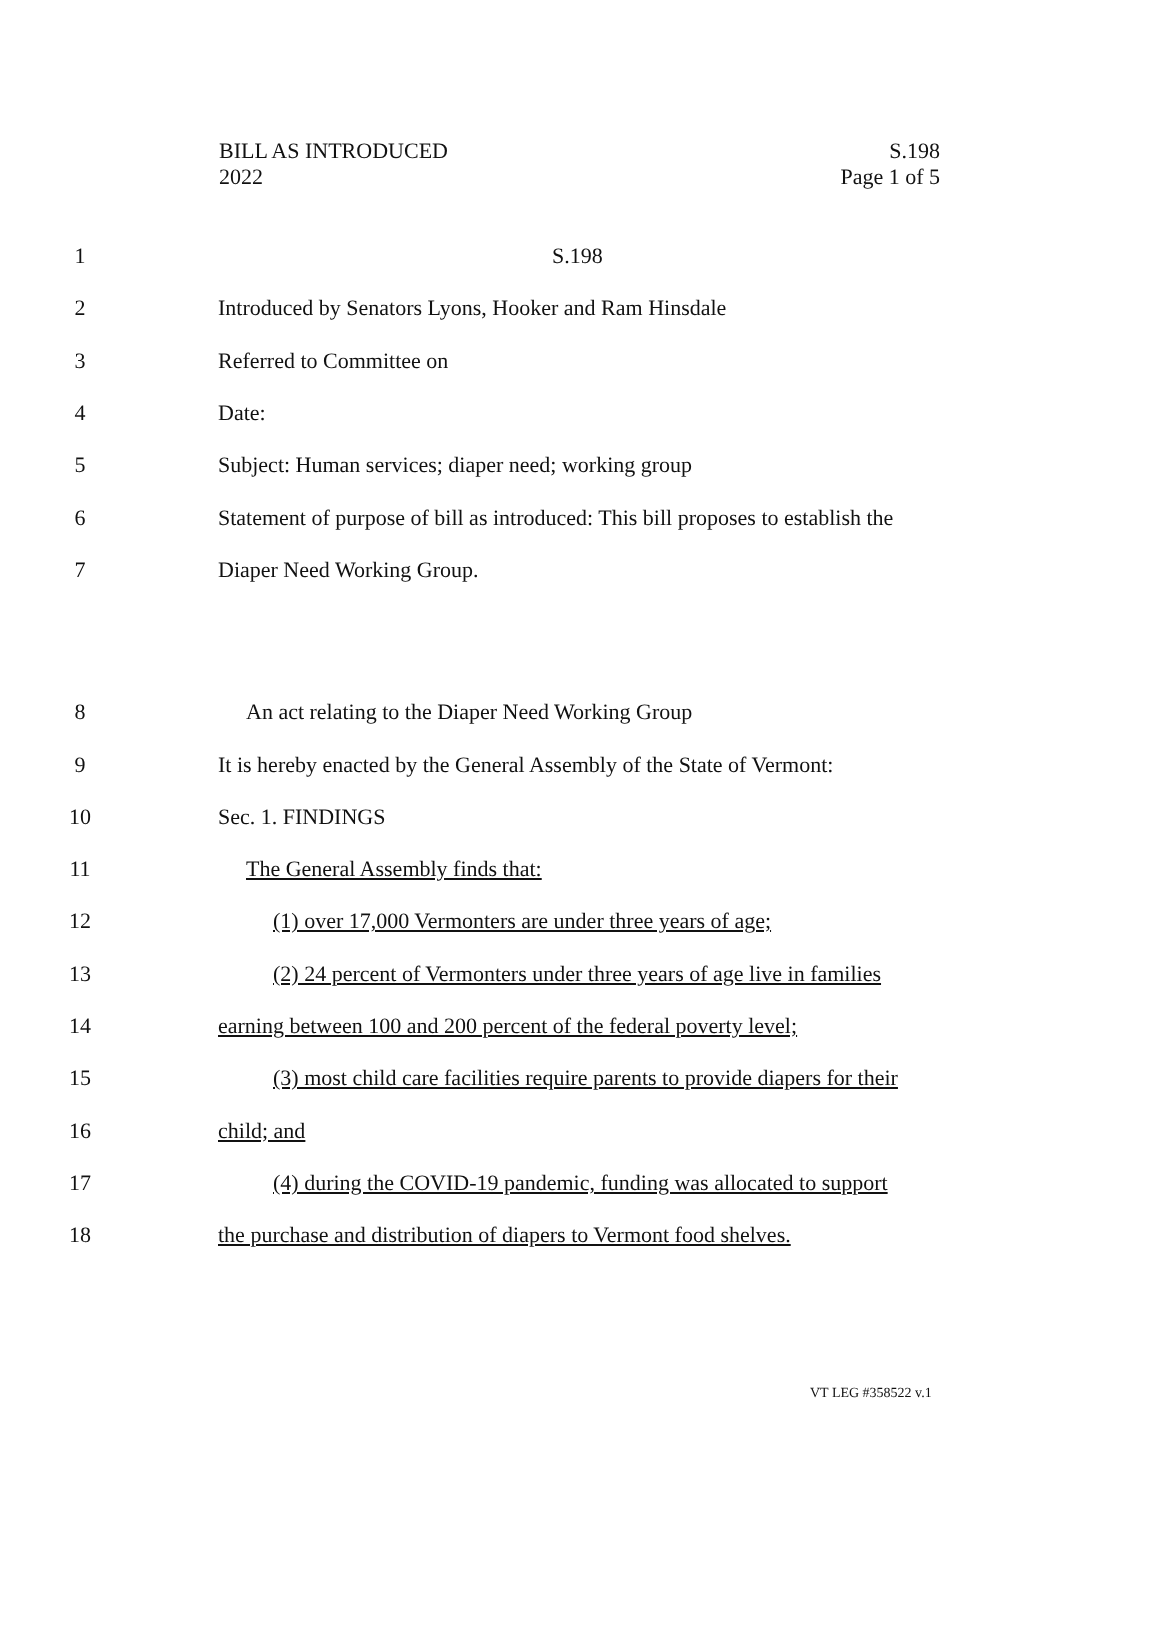BILL AS INTRODUCED
2022
S.198
Page 1 of 5
1 S.198
2 Introduced by Senators Lyons, Hooker and Ram Hinsdale
3 Referred to Committee on
4 Date:
5 Subject: Human services; diaper need; working group
6 Statement of purpose of bill as introduced: This bill proposes to establish the
7 Diaper Need Working Group.
8 An act relating to the Diaper Need Working Group
9 It is hereby enacted by the General Assembly of the State of Vermont:
10 Sec. 1. FINDINGS
11 The General Assembly finds that:
12 (1) over 17,000 Vermonters are under three years of age;
13 (2) 24 percent of Vermonters under three years of age live in families
14 earning between 100 and 200 percent of the federal poverty level;
15 (3) most child care facilities require parents to provide diapers for their
16 child; and
17 (4) during the COVID-19 pandemic, funding was allocated to support
18 the purchase and distribution of diapers to Vermont food shelves.
VT LEG #358522 v.1